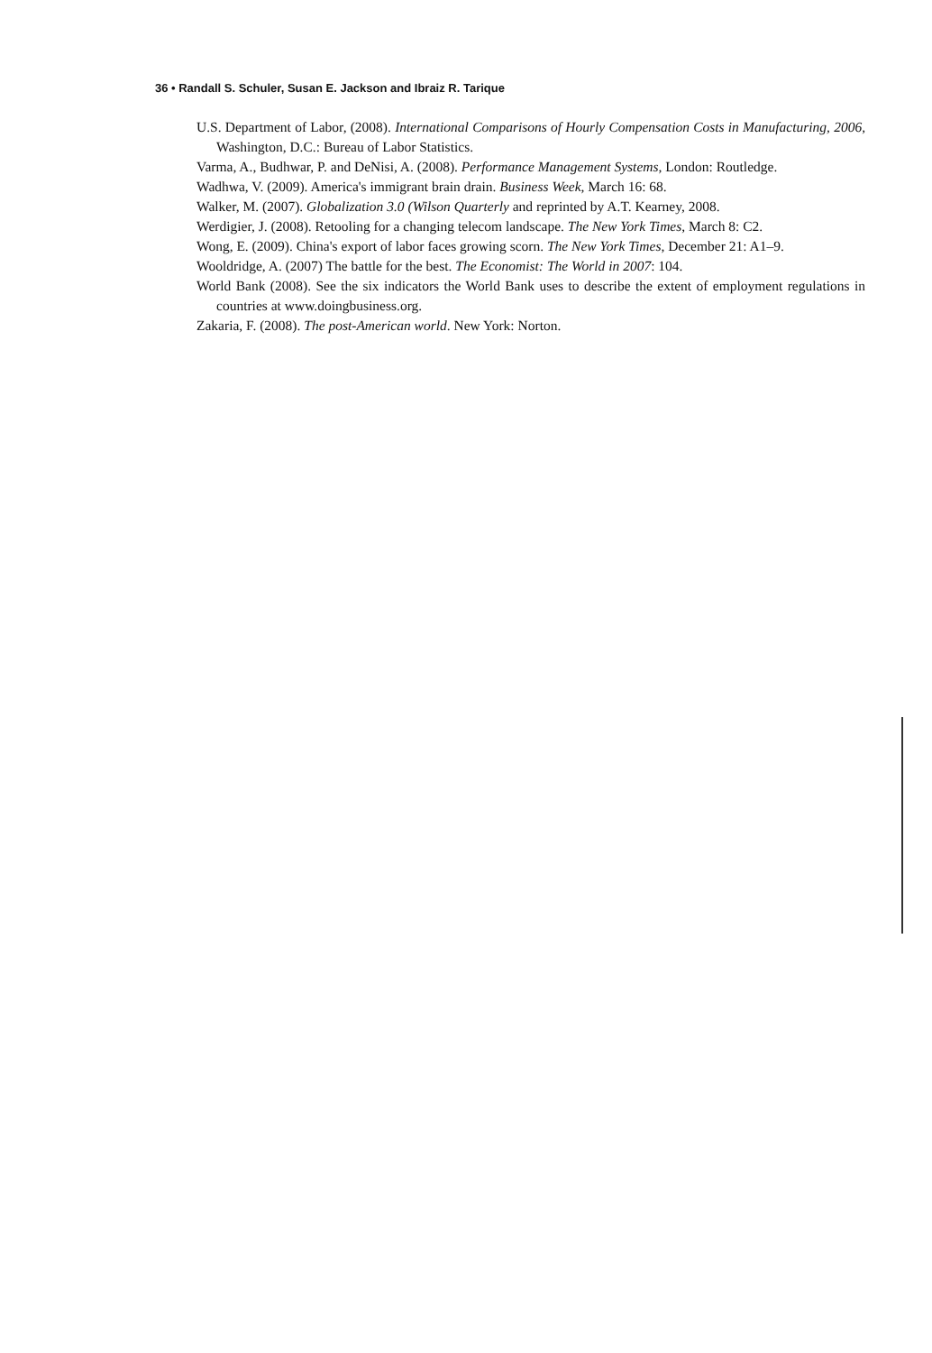36 • Randall S. Schuler, Susan E. Jackson and Ibraiz R. Tarique
U.S. Department of Labor, (2008). International Comparisons of Hourly Compensation Costs in Manufacturing, 2006, Washington, D.C.: Bureau of Labor Statistics.
Varma, A., Budhwar, P. and DeNisi, A. (2008). Performance Management Systems, London: Routledge.
Wadhwa, V. (2009). America's immigrant brain drain. Business Week, March 16: 68.
Walker, M. (2007). Globalization 3.0 (Wilson Quarterly and reprinted by A.T. Kearney, 2008.
Werdigier, J. (2008). Retooling for a changing telecom landscape. The New York Times, March 8: C2.
Wong, E. (2009). China's export of labor faces growing scorn. The New York Times, December 21: A1–9.
Wooldridge, A. (2007) The battle for the best. The Economist: The World in 2007: 104.
World Bank (2008). See the six indicators the World Bank uses to describe the extent of employment regulations in countries at www.doingbusiness.org.
Zakaria, F. (2008). The post-American world. New York: Norton.